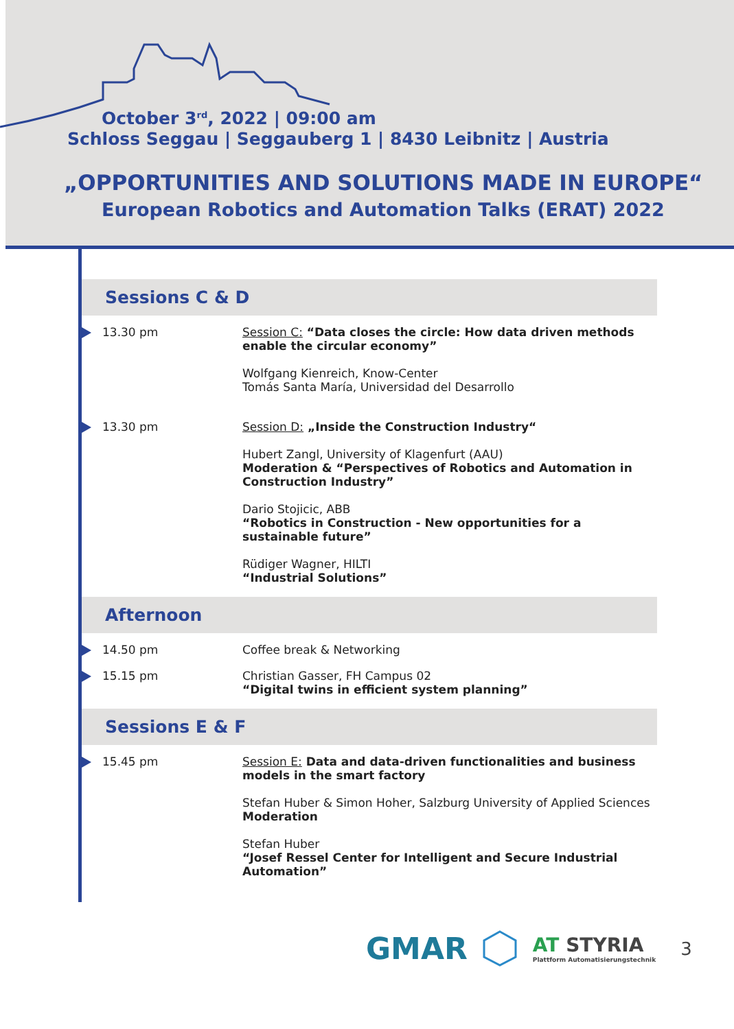October 3<sup>rd</sup>, 2022 | 09:00 am
Schloss Seggau | Seggauberg 1 | 8430 Leibnitz | Austria
„OPPORTUNITIES AND SOLUTIONS MADE IN EUROPE“
European Robotics and Automation Talks (ERAT) 2022
Sessions C & D
13.30 pm Session C: “Data closes the circle: How data driven methods enable the circular economy”
Wolfgang Kienreich, Know-Center
Tomás Santa María, Universidad del Desarrollo
13.30 pm Session D: „Inside the Construction Industry“
Hubert Zangl, University of Klagenfurt (AAU)
Moderation & “Perspectives of Robotics and Automation in Construction Industry”
Dario Stojicic, ABB
“Robotics in Construction - New opportunities for a sustainable future”
Rüdiger Wagner, HILTI
“Industrial Solutions”
Afternoon
14.50 pm Coffee break & Networking
15.15 pm Christian Gasser, FH Campus 02
“Digital twins in efficient system planning”
Sessions E & F
15.45 pm Session E: Data and data-driven functionalities and business models in the smart factory
Stefan Huber & Simon Hoher, Salzburg University of Applied Sciences
Moderation
Stefan Huber
“Josef Ressel Center for Intelligent and Secure Industrial Automation”
GMAR
AT STYRIA
Plattform Automatisierungstechnik
3